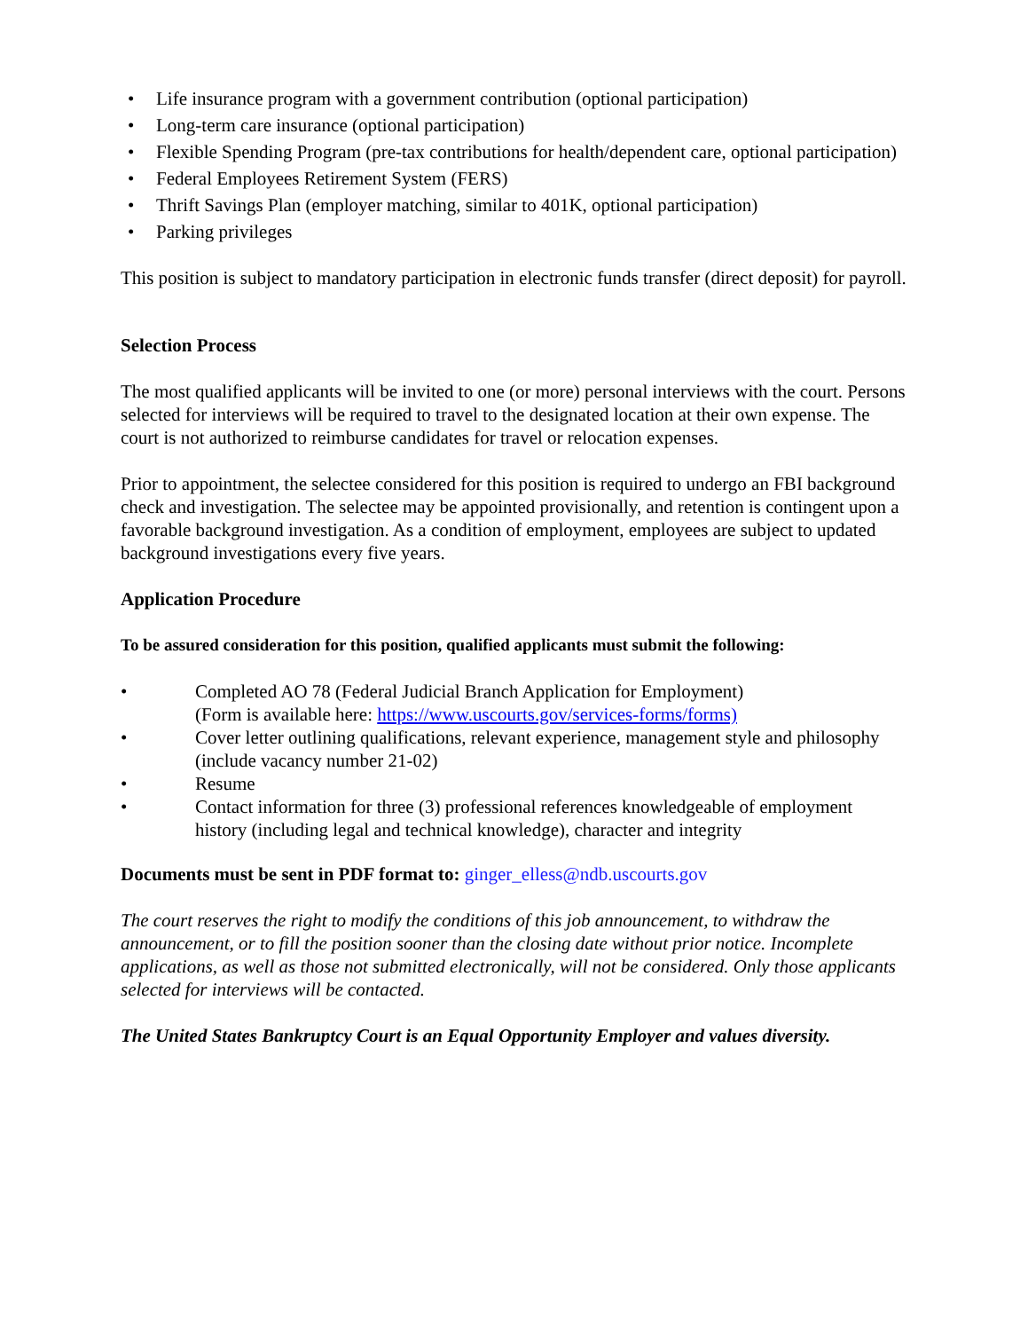• Life insurance program with a government contribution (optional participation)
• Long-term care insurance (optional participation)
• Flexible Spending Program (pre-tax contributions for health/dependent care, optional participation)
• Federal Employees Retirement System (FERS)
• Thrift Savings Plan (employer matching, similar to 401K, optional participation)
• Parking privileges
This position is subject to mandatory participation in electronic funds transfer (direct deposit) for payroll.
Selection Process
The most qualified applicants will be invited to one (or more) personal interviews with the court. Persons selected for interviews will be required to travel to the designated location at their own expense. The court is not authorized to reimburse candidates for travel or relocation expenses.
Prior to appointment, the selectee considered for this position is required to undergo an FBI background check and investigation. The selectee may be appointed provisionally, and retention is contingent upon a favorable background investigation. As a condition of employment, employees are subject to updated background investigations every five years.
Application Procedure
To be assured consideration for this position, qualified applicants must submit the following:
• Completed AO 78 (Federal Judicial Branch Application for Employment)
(Form is available here: https://www.uscourts.gov/services-forms/forms)
• Cover letter outlining qualifications, relevant experience, management style and philosophy (include vacancy number 21-02)
• Resume
• Contact information for three (3) professional references knowledgeable of employment history (including legal and technical knowledge), character and integrity
Documents must be sent in PDF format to: ginger_elless@ndb.uscourts.gov
The court reserves the right to modify the conditions of this job announcement, to withdraw the announcement, or to fill the position sooner than the closing date without prior notice. Incomplete applications, as well as those not submitted electronically, will not be considered. Only those applicants selected for interviews will be contacted.
The United States Bankruptcy Court is an Equal Opportunity Employer and values diversity.